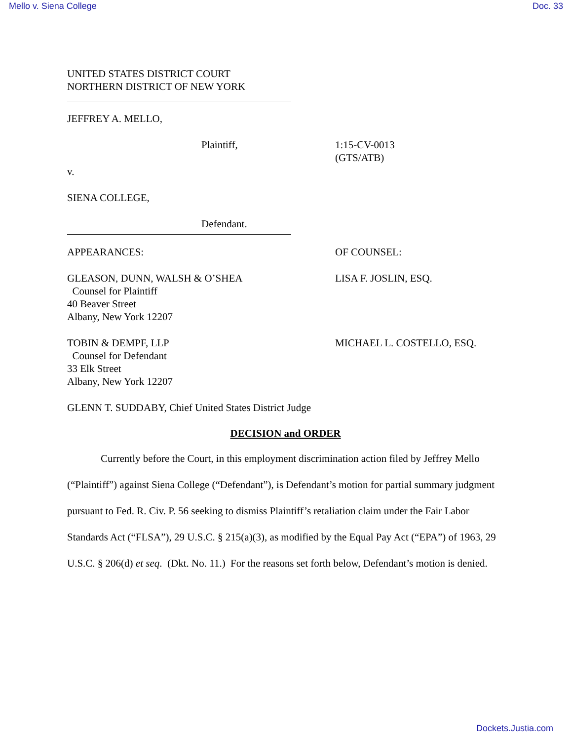Mello v. Siena College Doc. 33
UNITED STATES DISTRICT COURT
NORTHERN DISTRICT OF NEW YORK
JEFFREY A. MELLO,
Plaintiff, 1:15-CV-0013
(GTS/ATB)
v.
SIENA COLLEGE,
Defendant.
APPEARANCES: OF COUNSEL:
GLEASON, DUNN, WALSH & O’SHEA
Counsel for Plaintiff
40 Beaver Street
Albany, New York 12207
LISA F. JOSLIN, ESQ.
TOBIN & DEMPF, LLP
Counsel for Defendant
33 Elk Street
Albany, New York 12207
MICHAEL L. COSTELLO, ESQ.
GLENN T. SUDDABY, Chief United States District Judge
DECISION and ORDER
Currently before the Court, in this employment discrimination action filed by Jeffrey Mello (“Plaintiff”) against Siena College (“Defendant”), is Defendant’s motion for partial summary judgment pursuant to Fed. R. Civ. P. 56 seeking to dismiss Plaintiff’s retaliation claim under the Fair Labor Standards Act (“FLSA”), 29 U.S.C. § 215(a)(3), as modified by the Equal Pay Act (“EPA”) of 1963, 29 U.S.C. § 206(d) et seq. (Dkt. No. 11.) For the reasons set forth below, Defendant’s motion is denied.
Dockets.Justia.com